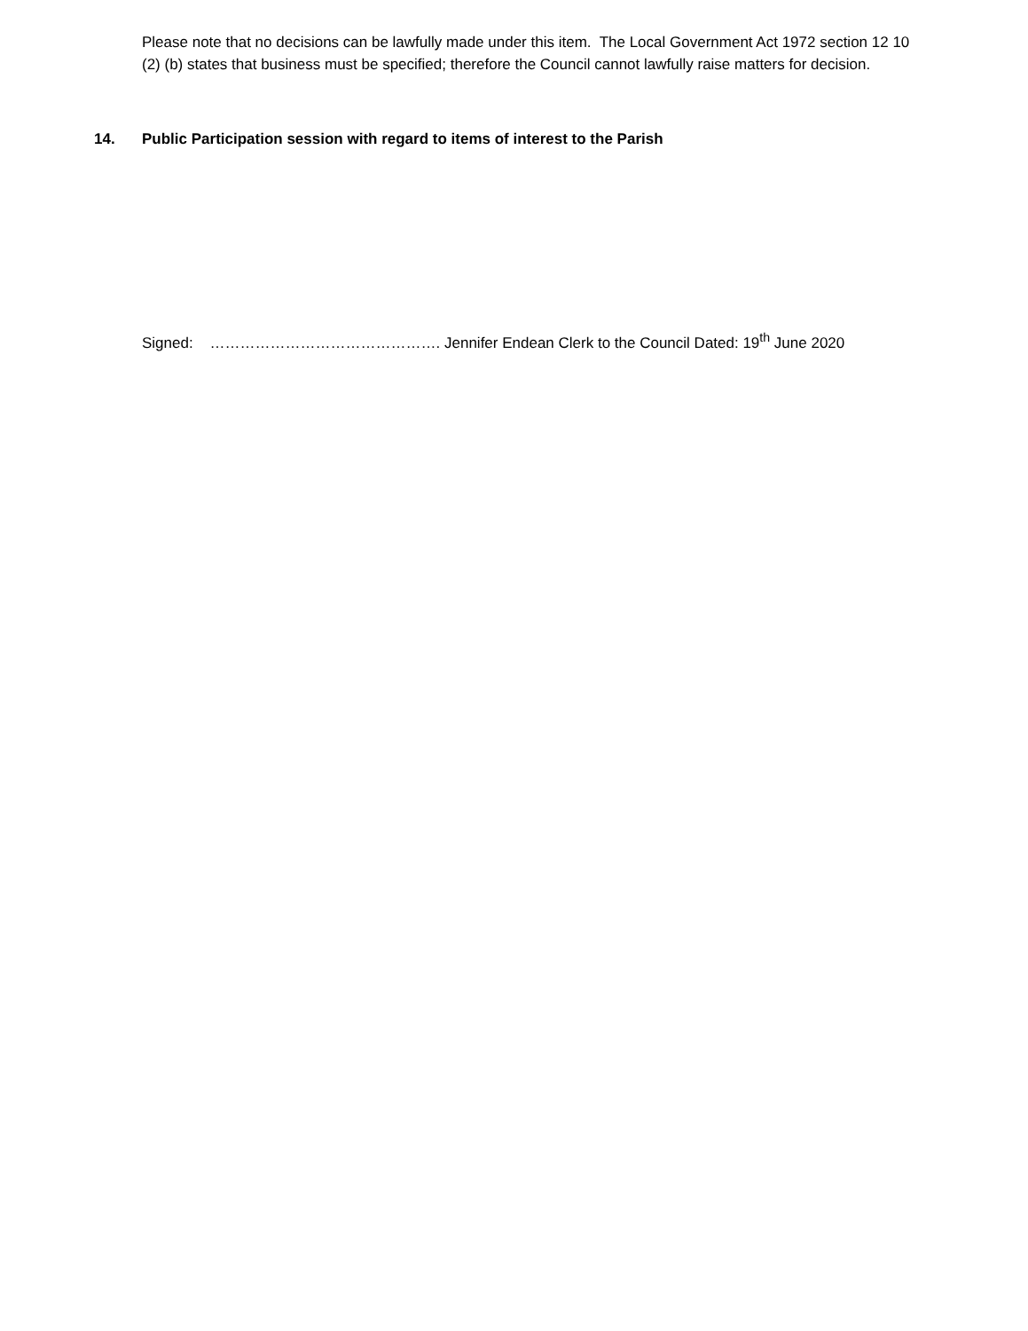Please note that no decisions can be lawfully made under this item. The Local Government Act 1972 section 12 10 (2) (b) states that business must be specified; therefore the Council cannot lawfully raise matters for decision.
14. Public Participation session with regard to items of interest to the Parish
Signed: ………………………………………. Jennifer Endean Clerk to the Council Dated: 19<sup>th</sup> June 2020